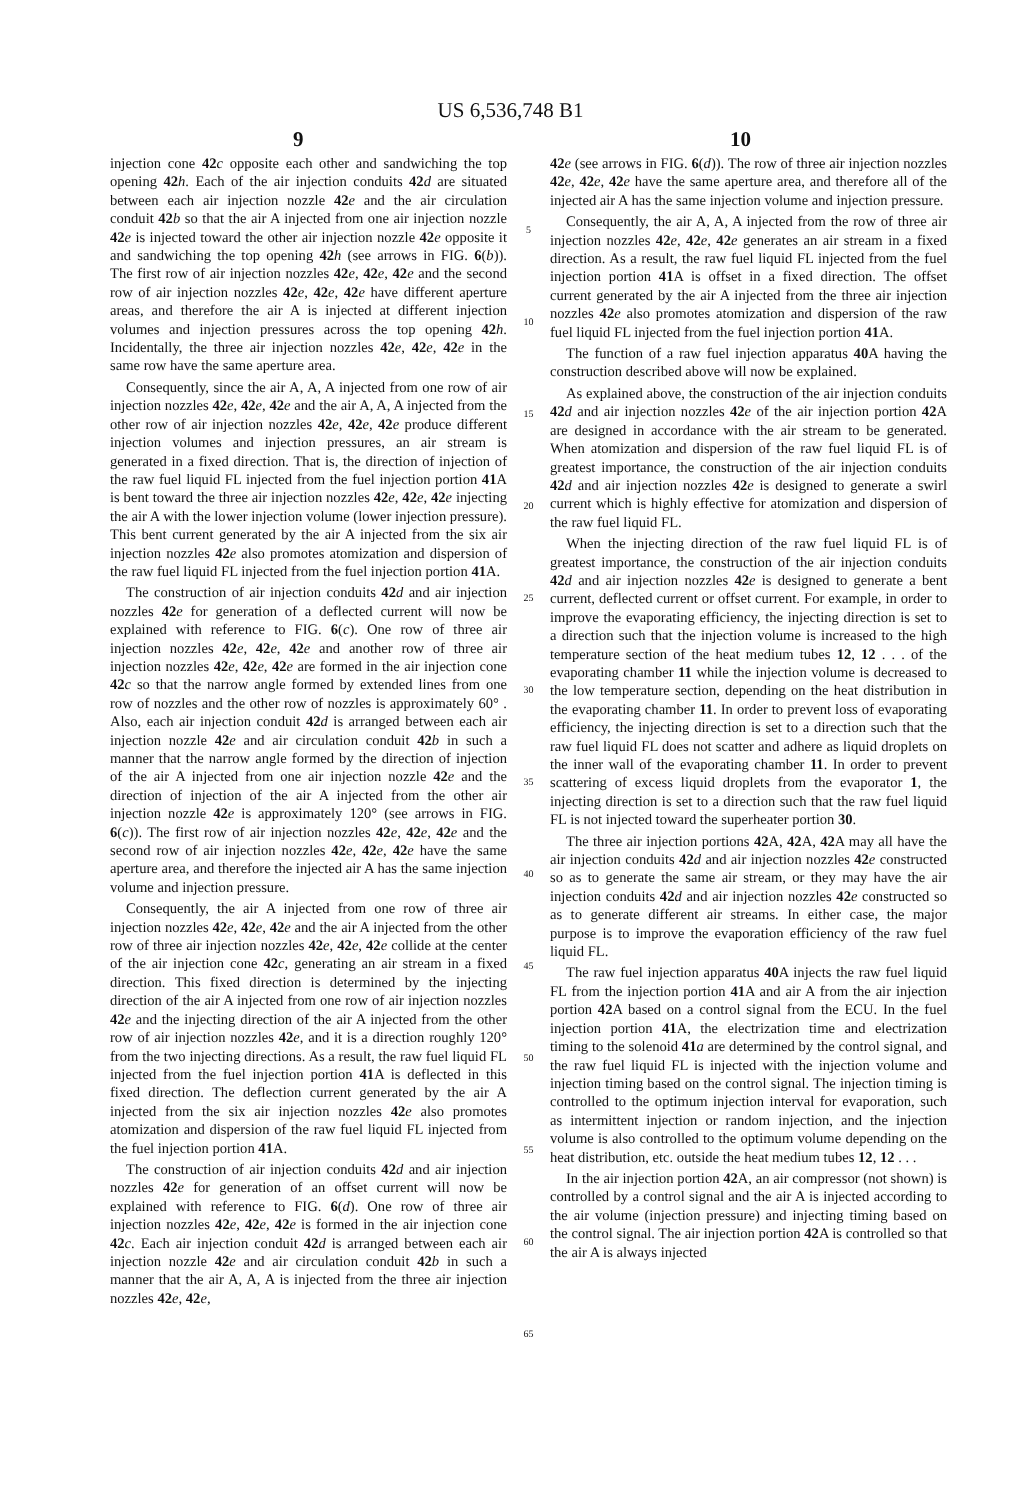US 6,536,748 B1
9 10
injection cone 42 c opposite each other and sandwiching the top opening 42 h. Each of the air injection conduits 42 d are situated between each air injection nozzle 42 e and the air circulation conduit 42 b so that the air A injected from one air injection nozzle 42 e is injected toward the other air injection nozzle 42 e opposite it and sandwiching the top opening 42 h (see arrows in FIG. 6(b)). The first row of air injection nozzles 42 e, 42 e, 42 e and the second row of air injection nozzles 42 e, 42 e, 42 e have different aperture areas, and therefore the air A is injected at different injection volumes and injection pressures across the top opening 42 h. Incidentally, the three air injection nozzles 42 e, 42 e, 42 e in the same row have the same aperture area.
Consequently, since the air A, A, A injected from one row of air injection nozzles 42 e, 42 e, 42 e and the air A, A, A injected from the other row of air injection nozzles 42 e, 42 e, 42 e produce different injection volumes and injection pressures, an air stream is generated in a fixed direction. That is, the direction of injection of the raw fuel liquid FL injected from the fuel injection portion 41 A is bent toward the three air injection nozzles 42 e, 42 e, 42 e injecting the air A with the lower injection volume (lower injection pressure). This bent current generated by the air A injected from the six air injection nozzles 42 e also promotes atomization and dispersion of the raw fuel liquid FL injected from the fuel injection portion 41 A.
The construction of air injection conduits 42 d and air injection nozzles 42 e for generation of a deflected current will now be explained with reference to FIG. 6(c). One row of three air injection nozzles 42 e, 42 e, 42 e and another row of three air injection nozzles 42 e, 42 e, 42 e are formed in the air injection cone 42 c so that the narrow angle formed by extended lines from one row of nozzles and the other row of nozzles is approximately 60° . Also, each air injection conduit 42 d is arranged between each air injection nozzle 42 e and air circulation conduit 42 b in such a manner that the narrow angle formed by the direction of injection of the air A injected from one air injection nozzle 42 e and the direction of injection of the air A injected from the other air injection nozzle 42 e is approximately 120° (see arrows in FIG. 6(c)). The first row of air injection nozzles 42 e, 42 e, 42 e and the second row of air injection nozzles 42 e, 42 e, 42 e have the same aperture area, and therefore the injected air A has the same injection volume and injection pressure.
Consequently, the air A injected from one row of three air injection nozzles 42 e, 42 e, 42 e and the air A injected from the other row of three air injection nozzles 42 e, 42 e, 42 e collide at the center of the air injection cone 42 c, generating an air stream in a fixed direction. This fixed direction is determined by the injecting direction of the air A injected from one row of air injection nozzles 42 e and the injecting direction of the air A injected from the other row of air injection nozzles 42 e, and it is a direction roughly 120° from the two injecting directions. As a result, the raw fuel liquid FL injected from the fuel injection portion 41 A is deflected in this fixed direction. The deflection current generated by the air A injected from the six air injection nozzles 42 e also promotes atomization and dispersion of the raw fuel liquid FL injected from the fuel injection portion 41 A.
The construction of air injection conduits 42 d and air injection nozzles 42 e for generation of an offset current will now be explained with reference to FIG. 6(d). One row of three air injection nozzles 42 e, 42 e, 42 e is formed in the air injection cone 42 c. Each air injection conduit 42 d is arranged between each air injection nozzle 42 e and air circulation conduit 42 b in such a manner that the air A, A, A is injected from the three air injection nozzles 42 e, 42 e,
5
10
15
20
25
30
35
40
45
50
55
60
65
42 e (see arrows in FIG. 6(d)). The row of three air injection nozzles 42 e, 42 e, 42 e have the same aperture area, and therefore all of the injected air A has the same injection volume and injection pressure.
Consequently, the air A, A, A injected from the row of three air injection nozzles 42 e, 42 e, 42 e generates an air stream in a fixed direction. As a result, the raw fuel liquid FL injected from the fuel injection portion 41 A is offset in a fixed direction. The offset current generated by the air A injected from the three air injection nozzles 42 e also promotes atomization and dispersion of the raw fuel liquid FL injected from the fuel injection portion 41 A.
The function of a raw fuel injection apparatus 40 A having the construction described above will now be explained.
As explained above, the construction of the air injection conduits 42 d and air injection nozzles 42 e of the air injection portion 42 A are designed in accordance with the air stream to be generated. When atomization and dispersion of the raw fuel liquid FL is of greatest importance, the construction of the air injection conduits 42 d and air injection nozzles 42 e is designed to generate a swirl current which is highly effective for atomization and dispersion of the raw fuel liquid FL.
When the injecting direction of the raw fuel liquid FL is of greatest importance, the construction of the air injection conduits 42 d and air injection nozzles 42 e is designed to generate a bent current, deflected current or offset current. For example, in order to improve the evaporating efficiency, the injecting direction is set to a direction such that the injection volume is increased to the high temperature section of the heat medium tubes 12, 12 . . . of the evaporating chamber 11 while the injection volume is decreased to the low temperature section, depending on the heat distribution in the evaporating chamber 11. In order to prevent loss of evaporating efficiency, the injecting direction is set to a direction such that the raw fuel liquid FL does not scatter and adhere as liquid droplets on the inner wall of the evaporating chamber 11. In order to prevent scattering of excess liquid droplets from the evaporator 1, the injecting direction is set to a direction such that the raw fuel liquid FL is not injected toward the superheater portion 30.
The three air injection portions 42 A, 42 A, 42 A may all have the air injection conduits 42 d and air injection nozzles 42 e constructed so as to generate the same air stream, or they may have the air injection conduits 42 d and air injection nozzles 42 e constructed so as to generate different air streams. In either case, the major purpose is to improve the evaporation efficiency of the raw fuel liquid FL.
The raw fuel injection apparatus 40 A injects the raw fuel liquid FL from the injection portion 41 A and air A from the air injection portion 42 A based on a control signal from the ECU. In the fuel injection portion 41 A, the electrization time and electrization timing to the solenoid 41 a are determined by the control signal, and the raw fuel liquid FL is injected with the injection volume and injection timing based on the control signal. The injection timing is controlled to the optimum injection interval for evaporation, such as intermittent injection or random injection, and the injection volume is also controlled to the optimum volume depending on the heat distribution, etc. outside the heat medium tubes 12, 12 . . .
In the air injection portion 42 A, an air compressor (not shown) is controlled by a control signal and the air A is injected according to the air volume (injection pressure) and injecting timing based on the control signal. The air injection portion 42 A is controlled so that the air A is always injected